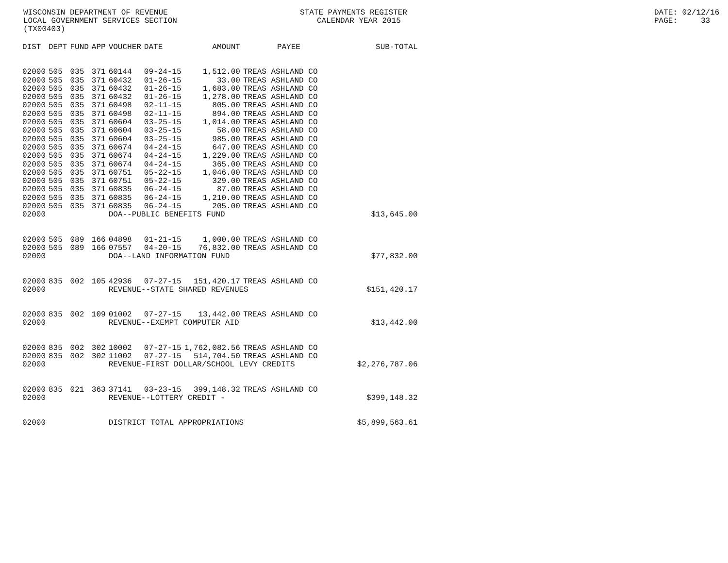WISCONSIN DEPARTMENT OF REVENUE STATE PAYMENTS REGISTER DATE: 02/12/16
LOCAL GOVERNMENT SERVICES SECTION CALENDAR YEAR 2015 PAGE: 33
(TX00403)
| DIST | DEPT | FUND | APP | VOUCHER | DATE | AMOUNT | PAYEE | SUB-TOTAL |
| --- | --- | --- | --- | --- | --- | --- | --- | --- |
| 02000 | 505 | 035 | 371 | 60144 | 09-24-15 | 1,512.00 | TREAS ASHLAND CO | |
| 02000 | 505 | 035 | 371 | 60432 | 01-26-15 | 33.00 | TREAS ASHLAND CO | |
| 02000 | 505 | 035 | 371 | 60432 | 01-26-15 | 1,683.00 | TREAS ASHLAND CO | |
| 02000 | 505 | 035 | 371 | 60432 | 01-26-15 | 1,278.00 | TREAS ASHLAND CO | |
| 02000 | 505 | 035 | 371 | 60498 | 02-11-15 | 805.00 | TREAS ASHLAND CO | |
| 02000 | 505 | 035 | 371 | 60498 | 02-11-15 | 894.00 | TREAS ASHLAND CO | |
| 02000 | 505 | 035 | 371 | 60604 | 03-25-15 | 1,014.00 | TREAS ASHLAND CO | |
| 02000 | 505 | 035 | 371 | 60604 | 03-25-15 | 58.00 | TREAS ASHLAND CO | |
| 02000 | 505 | 035 | 371 | 60604 | 03-25-15 | 985.00 | TREAS ASHLAND CO | |
| 02000 | 505 | 035 | 371 | 60674 | 04-24-15 | 647.00 | TREAS ASHLAND CO | |
| 02000 | 505 | 035 | 371 | 60674 | 04-24-15 | 1,229.00 | TREAS ASHLAND CO | |
| 02000 | 505 | 035 | 371 | 60674 | 04-24-15 | 365.00 | TREAS ASHLAND CO | |
| 02000 | 505 | 035 | 371 | 60751 | 05-22-15 | 1,046.00 | TREAS ASHLAND CO | |
| 02000 | 505 | 035 | 371 | 60751 | 05-22-15 | 329.00 | TREAS ASHLAND CO | |
| 02000 | 505 | 035 | 371 | 60835 | 06-24-15 | 87.00 | TREAS ASHLAND CO | |
| 02000 | 505 | 035 | 371 | 60835 | 06-24-15 | 1,210.00 | TREAS ASHLAND CO | |
| 02000 | 505 | 035 | 371 | 60835 | 06-24-15 | 205.00 | TREAS ASHLAND CO | |
| 02000 | | | | DOA--PUBLIC BENEFITS FUND | | | | $13,645.00 |
| 02000 | 505 | 089 | 166 | 04898 | 01-21-15 | 1,000.00 | TREAS ASHLAND CO | |
| 02000 | 505 | 089 | 166 | 07557 | 04-20-15 | 76,832.00 | TREAS ASHLAND CO | |
| 02000 | | | | DOA--LAND INFORMATION FUND | | | | $77,832.00 |
| 02000 | 835 | 002 | 105 | 42936 | 07-27-15 | 151,420.17 | TREAS ASHLAND CO | |
| 02000 | | | | REVENUE--STATE SHARED REVENUES | | | | $151,420.17 |
| 02000 | 835 | 002 | 109 | 01002 | 07-27-15 | 13,442.00 | TREAS ASHLAND CO | |
| 02000 | | | | REVENUE--EXEMPT COMPUTER AID | | | | $13,442.00 |
| 02000 | 835 | 002 | 302 | 10002 | 07-27-15 | 1,762,082.56 | TREAS ASHLAND CO | |
| 02000 | 835 | 002 | 302 | 11002 | 07-27-15 | 514,704.50 | TREAS ASHLAND CO | |
| 02000 | | | | REVENUE-FIRST DOLLAR/SCHOOL LEVY CREDITS | | | | $2,276,787.06 |
| 02000 | 835 | 021 | 363 | 37141 | 03-23-15 | 399,148.32 | TREAS ASHLAND CO | |
| 02000 | | | | REVENUE--LOTTERY CREDIT - | | | | $399,148.32 |
| 02000 | | | | DISTRICT TOTAL APPROPRIATIONS | | | | $5,899,563.61 |